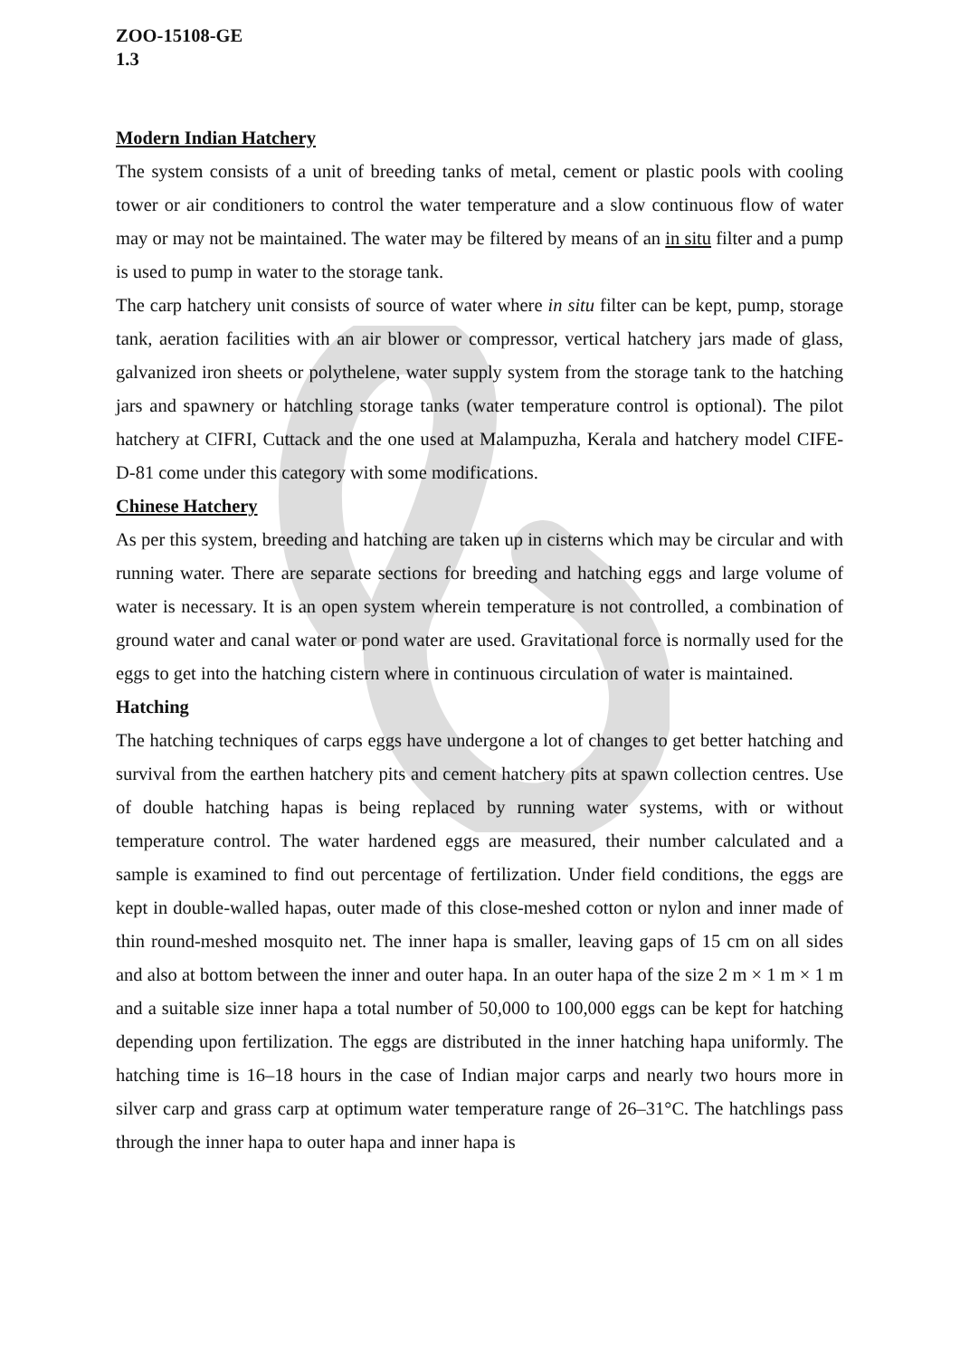ZOO-15108-GE
1.3
Modern Indian Hatchery
The system consists of a unit of breeding tanks of metal, cement or plastic pools with cooling tower or air conditioners to control the water temperature and a slow continuous flow of water may or may not be maintained. The water may be filtered by means of an in situ filter and a pump is used to pump in water to the storage tank.
The carp hatchery unit consists of source of water where in situ filter can be kept, pump, storage tank, aeration facilities with an air blower or compressor, vertical hatchery jars made of glass, galvanized iron sheets or polythelene, water supply system from the storage tank to the hatching jars and spawnery or hatchling storage tanks (water temperature control is optional). The pilot hatchery at CIFRI, Cuttack and the one used at Malampuzha, Kerala and hatchery model CIFE-D-81 come under this category with some modifications.
Chinese Hatchery
As per this system, breeding and hatching are taken up in cisterns which may be circular and with running water. There are separate sections for breeding and hatching eggs and large volume of water is necessary. It is an open system wherein temperature is not controlled, a combination of ground water and canal water or pond water are used. Gravitational force is normally used for the eggs to get into the hatching cistern where in continuous circulation of water is maintained.
Hatching
The hatching techniques of carps eggs have undergone a lot of changes to get better hatching and survival from the earthen hatchery pits and cement hatchery pits at spawn collection centres. Use of double hatching hapas is being replaced by running water systems, with or without temperature control. The water hardened eggs are measured, their number calculated and a sample is examined to find out percentage of fertilization. Under field conditions, the eggs are kept in double-walled hapas, outer made of this close-meshed cotton or nylon and inner made of thin round-meshed mosquito net. The inner hapa is smaller, leaving gaps of 15 cm on all sides and also at bottom between the inner and outer hapa. In an outer hapa of the size 2 m × 1 m × 1 m and a suitable size inner hapa a total number of 50,000 to 100,000 eggs can be kept for hatching depending upon fertilization. The eggs are distributed in the inner hatching hapa uniformly. The hatching time is 16–18 hours in the case of Indian major carps and nearly two hours more in silver carp and grass carp at optimum water temperature range of 26–31°C. The hatchlings pass through the inner hapa to outer hapa and inner hapa is